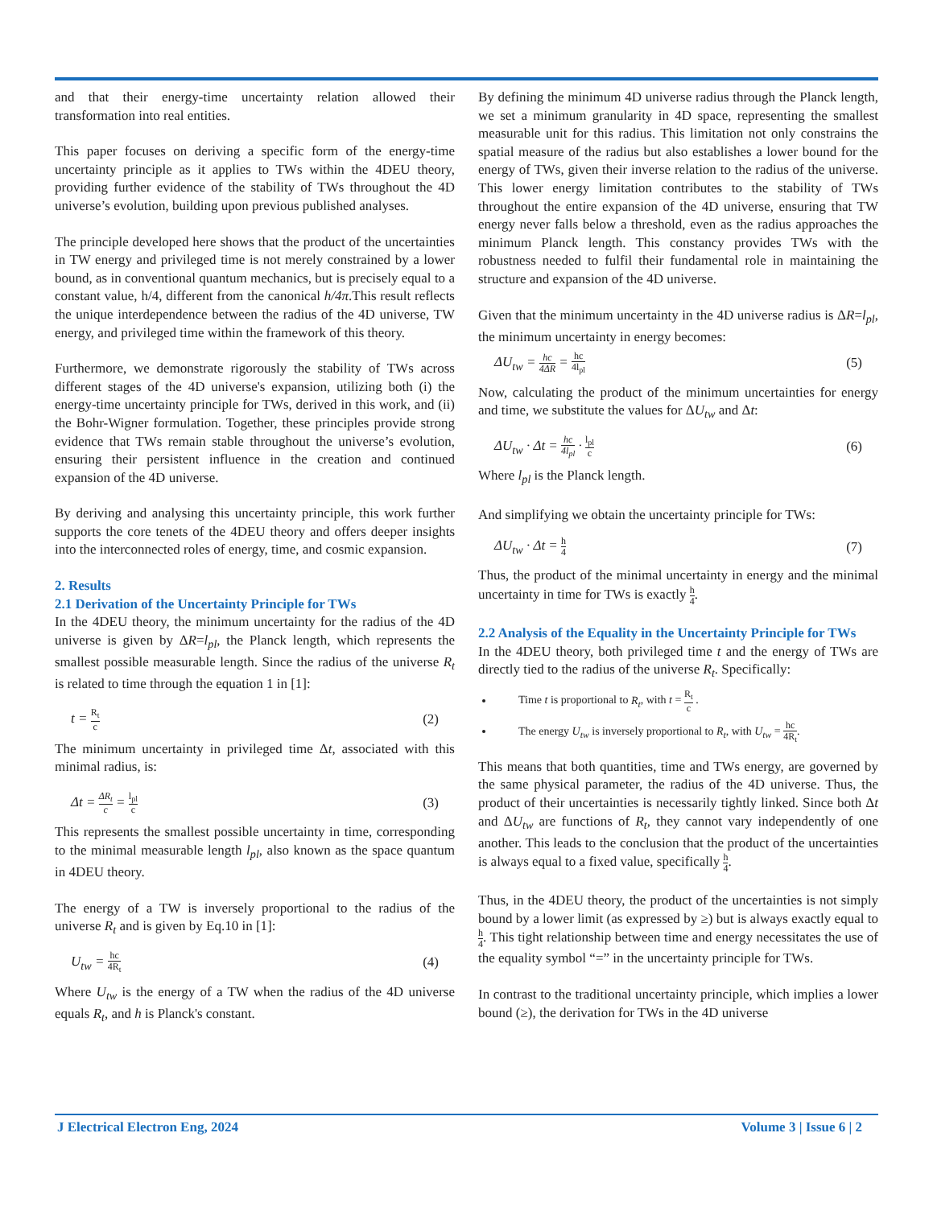and that their energy-time uncertainty relation allowed their transformation into real entities.
This paper focuses on deriving a specific form of the energy-time uncertainty principle as it applies to TWs within the 4DEU theory, providing further evidence of the stability of TWs throughout the 4D universe’s evolution, building upon previous published analyses.
The principle developed here shows that the product of the uncertainties in TW energy and privileged time is not merely constrained by a lower bound, as in conventional quantum mechanics, but is precisely equal to a constant value, h/4, different from the canonical h/4π.This result reflects the unique interdependence between the radius of the 4D universe, TW energy, and privileged time within the framework of this theory.
Furthermore, we demonstrate rigorously the stability of TWs across different stages of the 4D universe's expansion, utilizing both (i) the energy-time uncertainty principle for TWs, derived in this work, and (ii) the Bohr-Wigner formulation. Together, these principles provide strong evidence that TWs remain stable throughout the universe’s evolution, ensuring their persistent influence in the creation and continued expansion of the 4D universe.
By deriving and analysing this uncertainty principle, this work further supports the core tenets of the 4DEU theory and offers deeper insights into the interconnected roles of energy, time, and cosmic expansion.
2. Results
2.1 Derivation of the Uncertainty Principle for TWs
In the 4DEU theory, the minimum uncertainty for the radius of the 4D universe is given by ΔR=l<sub>pl</sub>, the Planck length, which represents the smallest possible measurable length. Since the radius of the universe R<sub>t</sub> is related to time through the equation 1 in [1]:
t = R<sub>t</sub> c (2)
The minimum uncertainty in privileged time Δt, associated with this minimal radius, is:
Δt = ΔR<sub>t</sub> c = l<sub>pl</sub> c (3)
This represents the smallest possible uncertainty in time, corresponding to the minimal measurable length l<sub>pl</sub>, also known as the space quantum in 4DEU theory.
The energy of a TW is inversely proportional to the radius of the universe R<sub>t</sub> and is given by Eq.10 in [1]:
U<sub>tw</sub> = hc 4R<sub>t</sub> (4)
Where U<sub>tw</sub> is the energy of a TW when the radius of the 4D universe equals R<sub>t</sub>, and h is Planck's constant.
By defining the minimum 4D universe radius through the Planck length, we set a minimum granularity in 4D space, representing the smallest measurable unit for this radius. This limitation not only constrains the spatial measure of the radius but also establishes a lower bound for the energy of TWs, given their inverse relation to the radius of the universe. This lower energy limitation contributes to the stability of TWs throughout the entire expansion of the 4D universe, ensuring that TW energy never falls below a threshold, even as the radius approaches the minimum Planck length. This constancy provides TWs with the robustness needed to fulfil their fundamental role in maintaining the structure and expansion of the 4D universe.
Given that the minimum uncertainty in the 4D universe radius is ΔR=l<sub>pl</sub>, the minimum uncertainty in energy becomes:
ΔU<sub>tw</sub> = hc 4ΔR = hc 4l<sub>pl</sub> (5)
Now, calculating the product of the minimum uncertainties for energy and time, we substitute the values for ΔU<sub>tw</sub> and Δt:
ΔU<sub>tw</sub> · Δt = hc 4l<sub>pl</sub> · l<sub>pl</sub> c (6)
Where l<sub>pl</sub> is the Planck length.
And simplifying we obtain the uncertainty principle for TWs:
ΔU<sub>tw</sub> · Δt = h 4 (7)
Thus, the product of the minimal uncertainty in energy and the minimal uncertainty in time for TWs is exactly h 4.
2.2 Analysis of the Equality in the Uncertainty Principle for TWs
In the 4DEU theory, both privileged time t and the energy of TWs are directly tied to the radius of the universe R<sub>t</sub>. Specifically:
Time t is proportional to R<sub>t</sub>, with t = R<sub>t</sub> c .
The energy U<sub>tw</sub> is inversely proportional to R<sub>t</sub>, with U<sub>tw</sub> = hc 4R<sub>t</sub>.
This means that both quantities, time and TWs energy, are governed by the same physical parameter, the radius of the 4D universe. Thus, the product of their uncertainties is necessarily tightly linked. Since both Δt and ΔU<sub>tw</sub> are functions of R<sub>t</sub>, they cannot vary independently of one another. This leads to the conclusion that the product of the uncertainties is always equal to a fixed value, specifically h 4.
Thus, in the 4DEU theory, the product of the uncertainties is not simply bound by a lower limit (as expressed by ≥) but is always exactly equal to h 4. This tight relationship between time and energy necessitates the use of the equality symbol “=” in the uncertainty principle for TWs.
In contrast to the traditional uncertainty principle, which implies a lower bound (≥), the derivation for TWs in the 4D universe
J Electrical Electron Eng, 2024 Volume 3 | Issue 6 | 2